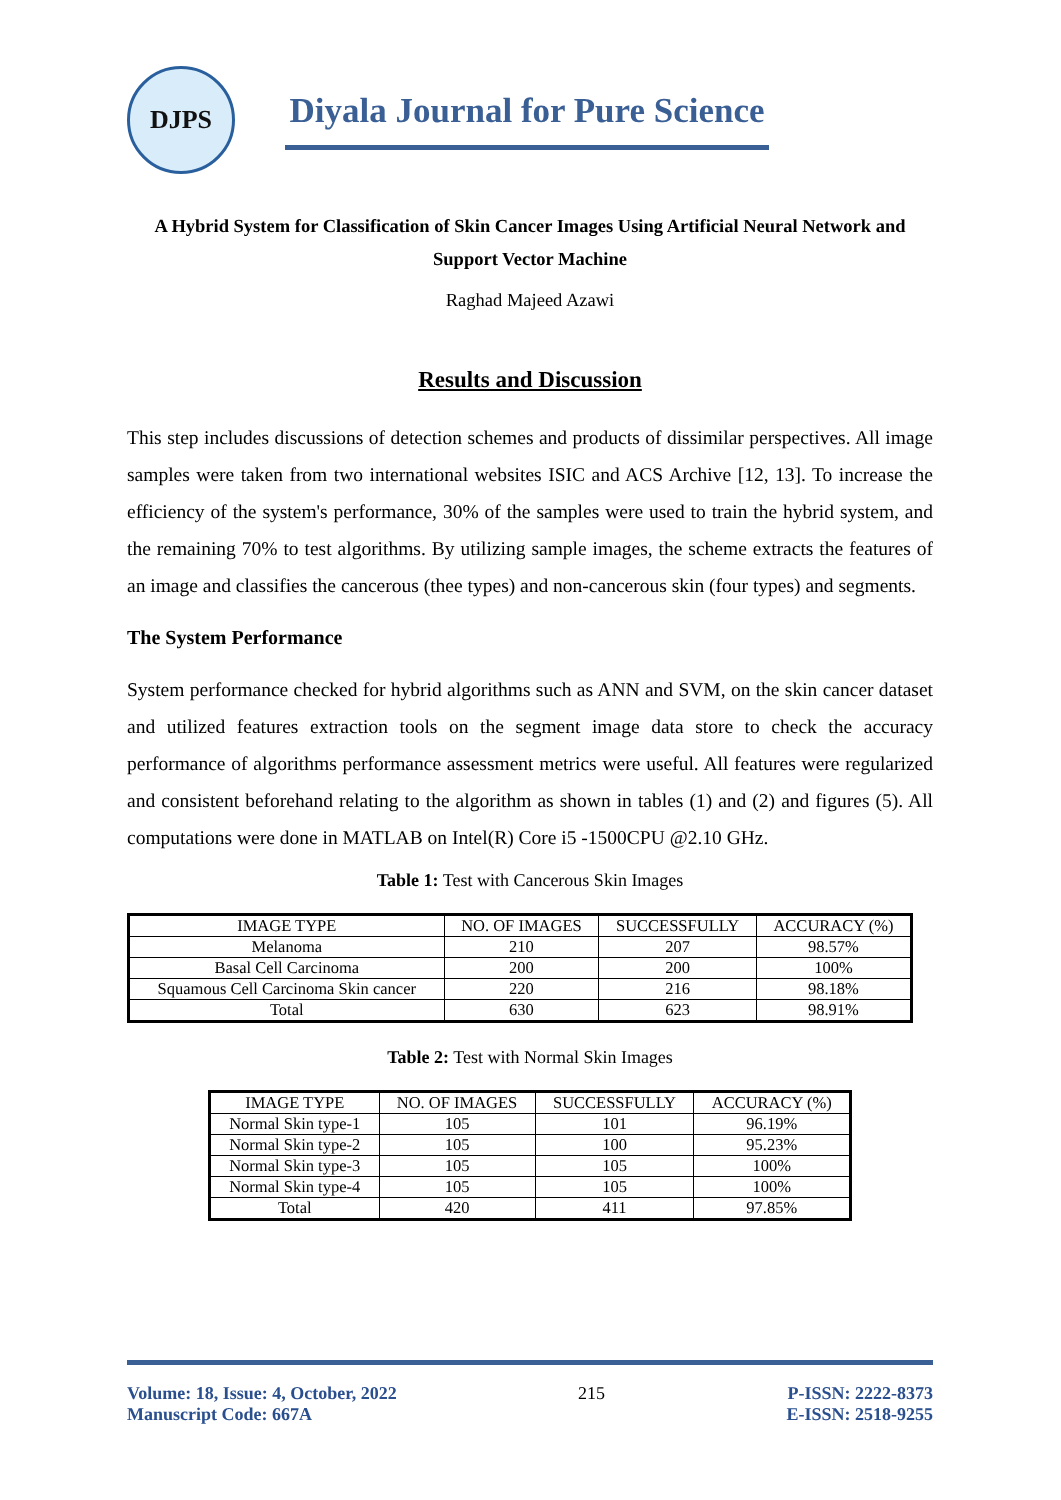DJPS
Diyala Journal for Pure Science
A Hybrid System for Classification of Skin Cancer Images Using Artificial Neural Network and Support Vector Machine
Raghad Majeed Azawi
Results and Discussion
This step includes discussions of detection schemes and products of dissimilar perspectives. All image samples were taken from two international websites ISIC and ACS Archive [12, 13]. To increase the efficiency of the system's performance, 30% of the samples were used to train the hybrid system, and the remaining 70% to test algorithms. By utilizing sample images, the scheme extracts the features of an image and classifies the cancerous (thee types) and non-cancerous skin (four types) and segments.
The System Performance
System performance checked for hybrid algorithms such as ANN and SVM, on the skin cancer dataset and utilized features extraction tools on the segment image data store to check the accuracy performance of algorithms performance assessment metrics were useful. All features were regularized and consistent beforehand relating to the algorithm as shown in tables (1) and (2) and figures (5). All computations were done in MATLAB on Intel(R) Core i5 -1500CPU @2.10 GHz.
Table 1: Test with Cancerous Skin Images
| IMAGE TYPE | NO. OF IMAGES | SUCCESSFULLY | ACCURACY (%) |
| Melanoma | 210 | 207 | 98.57% |
| Basal Cell Carcinoma | 200 | 200 | 100% |
| Squamous Cell Carcinoma Skin cancer | 220 | 216 | 98.18% |
| Total | 630 | 623 | 98.91% |
Table 2: Test with Normal Skin Images
| IMAGE TYPE | NO. OF IMAGES | SUCCESSFULLY | ACCURACY (%) |
| Normal Skin type-1 | 105 | 101 | 96.19% |
| Normal Skin type-2 | 105 | 100 | 95.23% |
| Normal Skin type-3 | 105 | 105 | 100% |
| Normal Skin type-4 | 105 | 105 | 100% |
| Total | 420 | 411 | 97.85% |
Volume: 18, Issue: 4, October, 2022
Manuscript Code: 667A
215 P-ISSN: 2222-8373
E-ISSN: 2518-9255